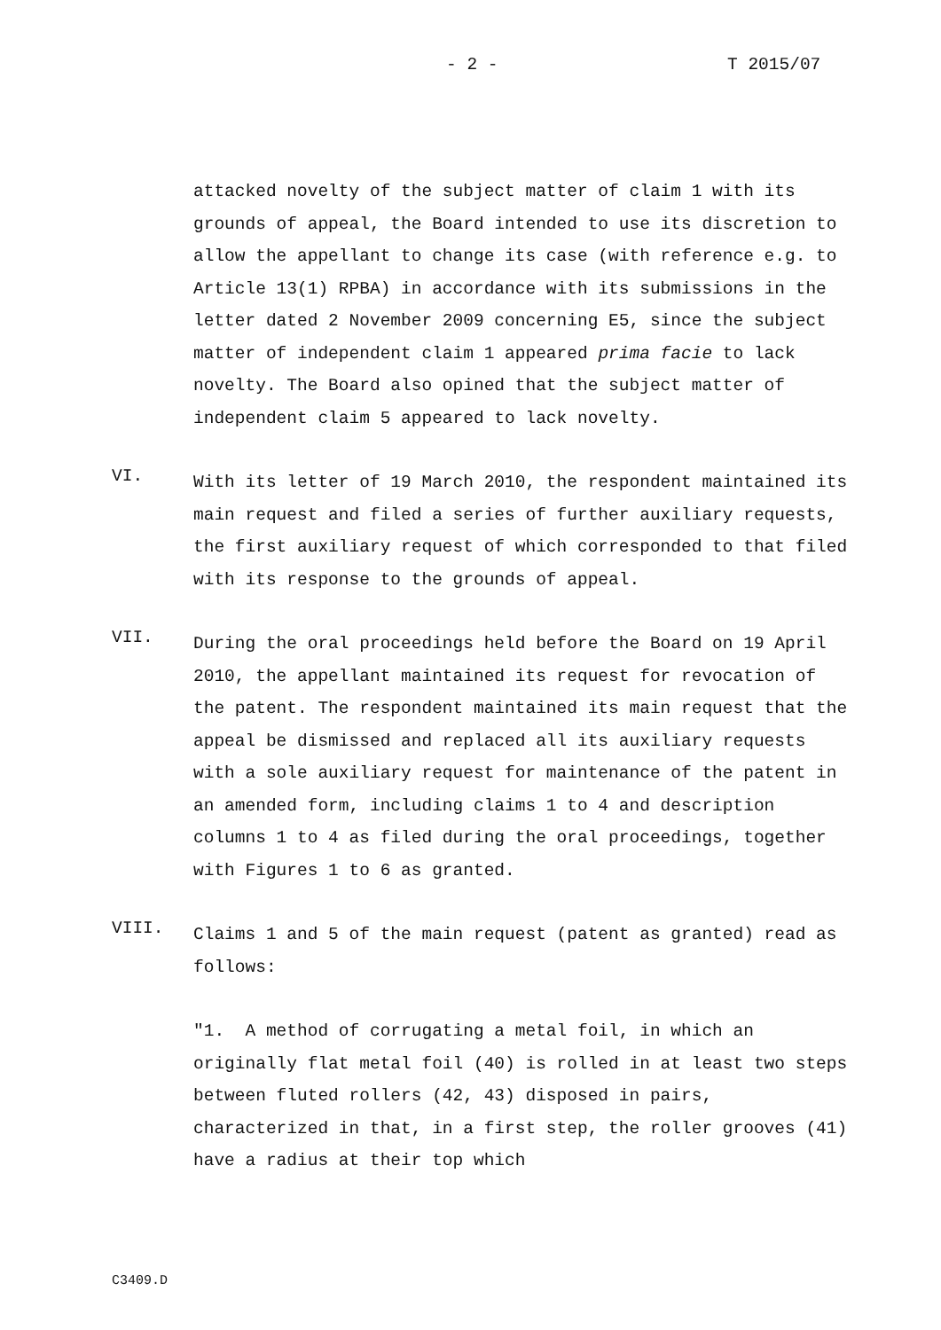- 2 - T 2015/07
attacked novelty of the subject matter of claim 1 with its grounds of appeal, the Board intended to use its discretion to allow the appellant to change its case (with reference e.g. to Article 13(1) RPBA) in accordance with its submissions in the letter dated 2 November 2009 concerning E5, since the subject matter of independent claim 1 appeared prima facie to lack novelty. The Board also opined that the subject matter of independent claim 5 appeared to lack novelty.
VI.
With its letter of 19 March 2010, the respondent maintained its main request and filed a series of further auxiliary requests, the first auxiliary request of which corresponded to that filed with its response to the grounds of appeal.
VII.
During the oral proceedings held before the Board on 19 April 2010, the appellant maintained its request for revocation of the patent. The respondent maintained its main request that the appeal be dismissed and replaced all its auxiliary requests with a sole auxiliary request for maintenance of the patent in an amended form, including claims 1 to 4 and description columns 1 to 4 as filed during the oral proceedings, together with Figures 1 to 6 as granted.
VIII.
Claims 1 and 5 of the main request (patent as granted) read as follows:
"1. A method of corrugating a metal foil, in which an originally flat metal foil (40) is rolled in at least two steps between fluted rollers (42, 43) disposed in pairs, characterized in that, in a first step, the roller grooves (41) have a radius at their top which
C3409.D